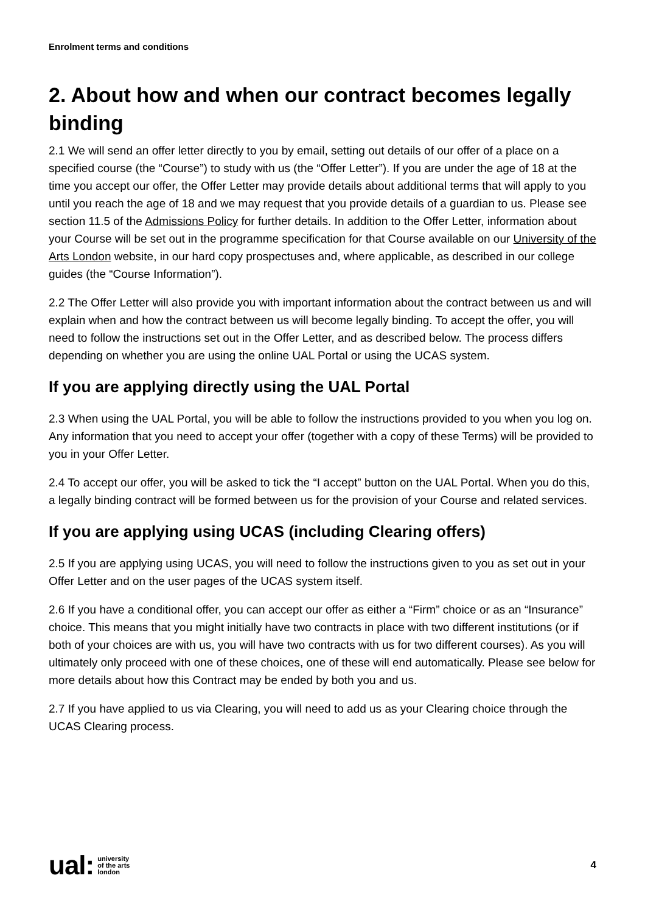Enrolment terms and conditions
2. About how and when our contract becomes legally binding
2.1 We will send an offer letter directly to you by email, setting out details of our offer of a place on a specified course (the “Course”) to study with us (the “Offer Letter”). If you are under the age of 18 at the time you accept our offer, the Offer Letter may provide details about additional terms that will apply to you until you reach the age of 18 and we may request that you provide details of a guardian to us. Please see section 11.5 of the Admissions Policy for further details. In addition to the Offer Letter, information about your Course will be set out in the programme specification for that Course available on our University of the Arts London website, in our hard copy prospectuses and, where applicable, as described in our college guides (the “Course Information”).
2.2 The Offer Letter will also provide you with important information about the contract between us and will explain when and how the contract between us will become legally binding. To accept the offer, you will need to follow the instructions set out in the Offer Letter, and as described below. The process differs depending on whether you are using the online UAL Portal or using the UCAS system.
If you are applying directly using the UAL Portal
2.3 When using the UAL Portal, you will be able to follow the instructions provided to you when you log on. Any information that you need to accept your offer (together with a copy of these Terms) will be provided to you in your Offer Letter.
2.4 To accept our offer, you will be asked to tick the “I accept” button on the UAL Portal. When you do this, a legally binding contract will be formed between us for the provision of your Course and related services.
If you are applying using UCAS (including Clearing offers)
2.5 If you are applying using UCAS, you will need to follow the instructions given to you as set out in your Offer Letter and on the user pages of the UCAS system itself.
2.6 If you have a conditional offer, you can accept our offer as either a “Firm” choice or as an “Insurance” choice. This means that you might initially have two contracts in place with two different institutions (or if both of your choices are with us, you will have two contracts with us for two different courses). As you will ultimately only proceed with one of these choices, one of these will end automatically. Please see below for more details about how this Contract may be ended by both you and us.
2.7 If you have applied to us via Clearing, you will need to add us as your Clearing choice through the UCAS Clearing process.
ual: university
of the arts
london
4